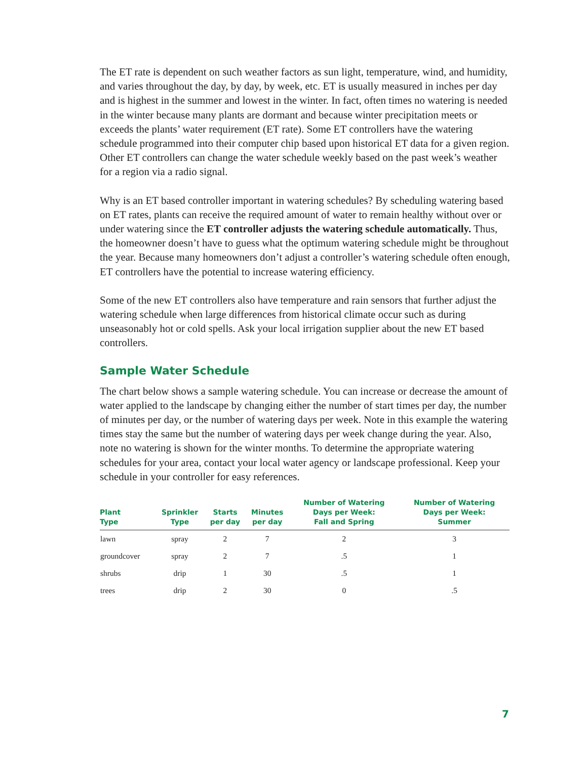The ET rate is dependent on such weather factors as sun light, temperature, wind, and humidity, and varies throughout the day, by day, by week, etc. ET is usually measured in inches per day and is highest in the summer and lowest in the winter. In fact, often times no watering is needed in the winter because many plants are dormant and because winter precipitation meets or exceeds the plants’ water requirement (ET rate). Some ET controllers have the watering schedule programmed into their computer chip based upon historical ET data for a given region. Other ET controllers can change the water schedule weekly based on the past week’s weather for a region via a radio signal.
Why is an ET based controller important in watering schedules? By scheduling watering based on ET rates, plants can receive the required amount of water to remain healthy without over or under watering since the ET controller adjusts the watering schedule automatically. Thus, the homeowner doesn’t have to guess what the optimum watering schedule might be throughout the year. Because many homeowners don’t adjust a controller’s watering schedule often enough, ET controllers have the potential to increase watering efficiency.
Some of the new ET controllers also have temperature and rain sensors that further adjust the watering schedule when large differences from historical climate occur such as during unseasonably hot or cold spells. Ask your local irrigation supplier about the new ET based controllers.
Sample Water Schedule
The chart below shows a sample watering schedule. You can increase or decrease the amount of water applied to the landscape by changing either the number of start times per day, the number of minutes per day, or the number of watering days per week. Note in this example the watering times stay the same but the number of watering days per week change during the year. Also, note no watering is shown for the winter months. To determine the appropriate watering schedules for your area, contact your local water agency or landscape professional. Keep your schedule in your controller for easy references.
| Plant Type | Sprinkler Type | Starts per day | Minutes per day | Number of Watering Days per Week: Fall and Spring | Number of Watering Days per Week: Summer |
| --- | --- | --- | --- | --- | --- |
| lawn | spray | 2 | 7 | 2 | 3 |
| groundcover | spray | 2 | 7 | .5 | 1 |
| shrubs | drip | 1 | 30 | .5 | 1 |
| trees | drip | 2 | 30 | 0 | .5 |
7